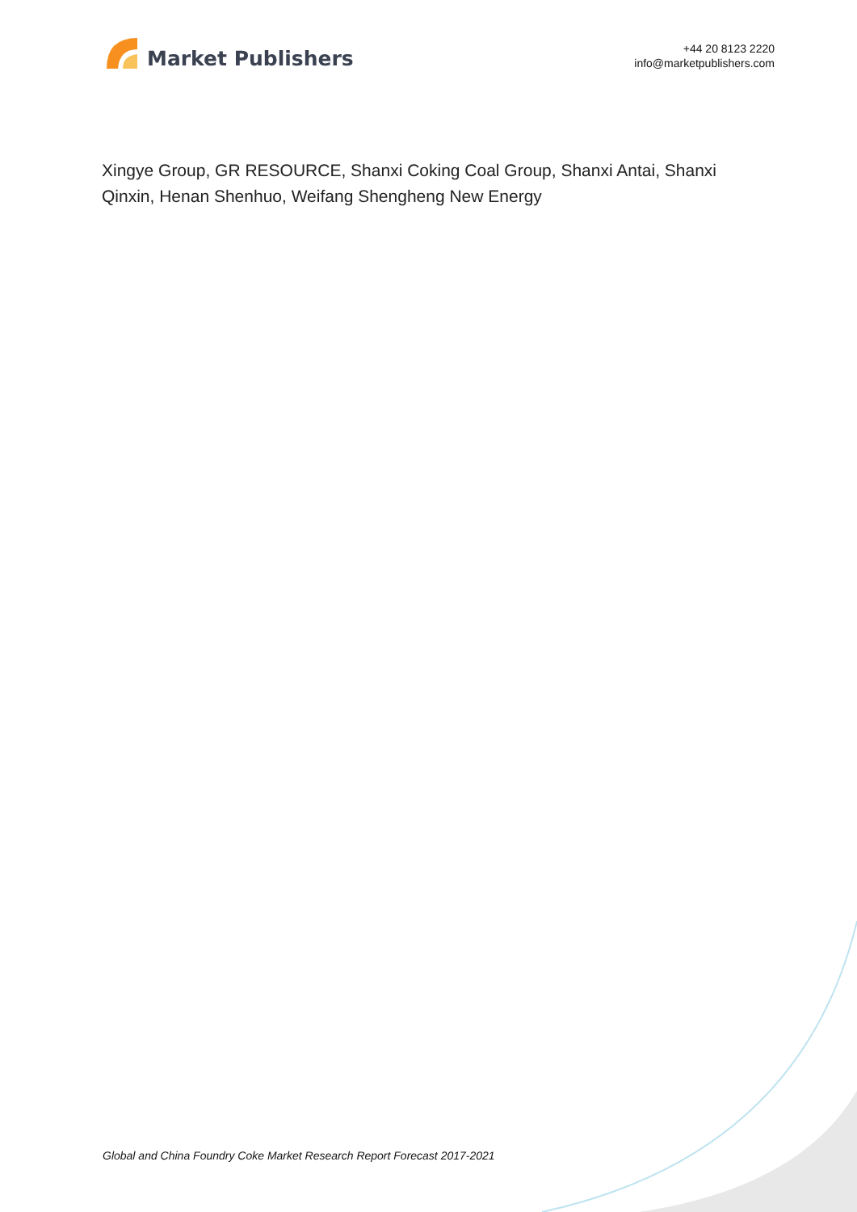Market Publishers
+44 20 8123 2220
info@marketpublishers.com
Xingye Group, GR RESOURCE, Shanxi Coking Coal Group, Shanxi Antai, Shanxi Qinxin, Henan Shenhuo, Weifang Shengheng New Energy
Global and China Foundry Coke Market Research Report Forecast 2017-2021